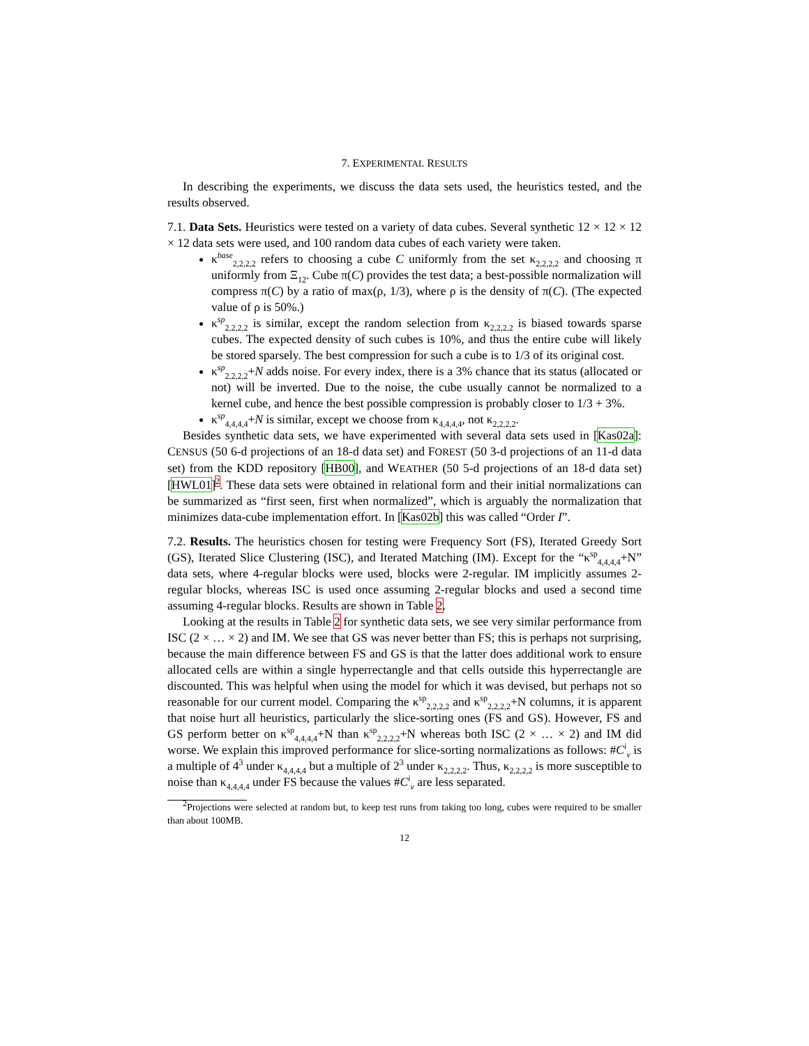7. EXPERIMENTAL RESULTS
In describing the experiments, we discuss the data sets used, the heuristics tested, and the results observed.
7.1. Data Sets. Heuristics were tested on a variety of data cubes. Several synthetic 12 × 12 × 12 × 12 data sets were used, and 100 random data cubes of each variety were taken.
κ<sup>base</sup><sub>2,2,2,2</sub> refers to choosing a cube C uniformly from the set κ<sub>2,2,2,2</sub> and choosing π uniformly from Ξ<sub>12</sub>. Cube π(C) provides the test data; a best-possible normalization will compress π(C) by a ratio of max(ρ, 1/3), where ρ is the density of π(C). (The expected value of ρ is 50%.)
κ<sup>sp</sup><sub>2,2,2,2</sub> is similar, except the random selection from κ<sub>2,2,2,2</sub> is biased towards sparse cubes. The expected density of such cubes is 10%, and thus the entire cube will likely be stored sparsely. The best compression for such a cube is to 1/3 of its original cost.
κ<sup>sp</sup><sub>2,2,2,2</sub>+N adds noise. For every index, there is a 3% chance that its status (allocated or not) will be inverted. Due to the noise, the cube usually cannot be normalized to a kernel cube, and hence the best possible compression is probably closer to 1/3 + 3%.
κ<sup>sp</sup><sub>4,4,4,4</sub>+N is similar, except we choose from κ<sub>4,4,4,4</sub>, not κ<sub>2,2,2,2</sub>.
Besides synthetic data sets, we have experimented with several data sets used in [Kas02a]: CENSUS (50 6-d projections of an 18-d data set) and FOREST (50 3-d projections of an 11-d data set) from the KDD repository [HB00], and WEATHER (50 5-d projections of an 18-d data set) [HWL01]<sup>2</sup>. These data sets were obtained in relational form and their initial normalizations can be summarized as “first seen, first when normalized”, which is arguably the normalization that minimizes data-cube implementation effort. In [Kas02b] this was called “Order I”.
7.2. Results. The heuristics chosen for testing were Frequency Sort (FS), Iterated Greedy Sort (GS), Iterated Slice Clustering (ISC), and Iterated Matching (IM). Except for the “κ<sup>sp</sup><sub>4,4,4,4</sub>+N” data sets, where 4-regular blocks were used, blocks were 2-regular. IM implicitly assumes 2-regular blocks, whereas ISC is used once assuming 2-regular blocks and used a second time assuming 4-regular blocks. Results are shown in Table 2.
Looking at the results in Table 2 for synthetic data sets, we see very similar performance from ISC (2 × … × 2) and IM. We see that GS was never better than FS; this is perhaps not surprising, because the main difference between FS and GS is that the latter does additional work to ensure allocated cells are within a single hyperrectangle and that cells outside this hyperrectangle are discounted. This was helpful when using the model for which it was devised, but perhaps not so reasonable for our current model. Comparing the κ<sup>sp</sup><sub>2,2,2,2</sub> and κ<sup>sp</sup><sub>2,2,2,2</sub>+N columns, it is apparent that noise hurt all heuristics, particularly the slice-sorting ones (FS and GS). However, FS and GS perform better on κ<sup>sp</sup><sub>4,4,4,4</sub>+N than κ<sup>sp</sup><sub>2,2,2,2</sub>+N whereas both ISC (2 × … × 2) and IM did worse. We explain this improved performance for slice-sorting normalizations as follows: #C<sup>i</sup><sub>v</sub> is a multiple of 4<sup>3</sup> under κ<sub>4,4,4,4</sub> but a multiple of 2<sup>3</sup> under κ<sub>2,2,2,2</sub>. Thus, κ<sub>2,2,2,2</sub> is more susceptible to noise than κ<sub>4,4,4,4</sub> under FS because the values #C<sup>i</sup><sub>v</sub> are less separated.
<sup>2</sup> Projections were selected at random but, to keep test runs from taking too long, cubes were required to be smaller than about 100MB.
12